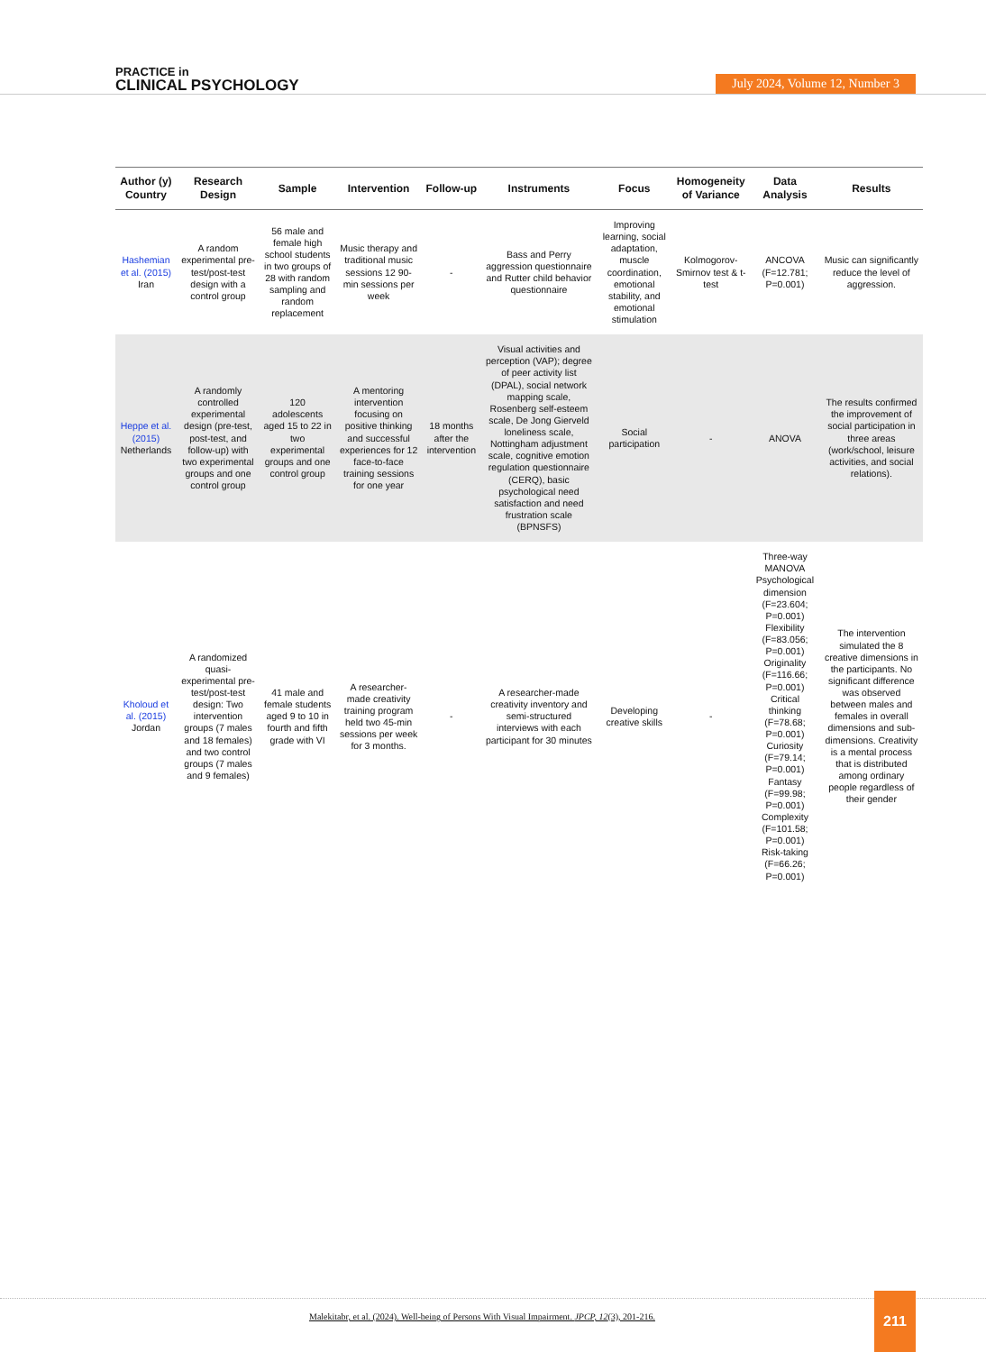PRACTICE in
CLINICAL PSYCHOLOGY
July 2024, Volume 12, Number 3
| Author (y) Country | Research Design | Sample | Intervention | Follow-up | Instruments | Focus | Homogeneity of Variance | Data Analysis | Results |
| --- | --- | --- | --- | --- | --- | --- | --- | --- | --- |
| Hashemian et al. (2015) Iran | A random experimental pre-test/post-test design with a control group | 56 male and female high school students in two groups of 28 with random sampling and random replacement | Music therapy and traditional music sessions 12 90-min sessions per week | - | Bass and Perry aggression questionnaire and Rutter child behavior questionnaire | Improving learning, social adaptation, muscle coordination, emotional stability, and emotional stimulation | Kolmogorov-Smirnov test & t-test | ANCOVA (F=12.781; P=0.001) | Music can significantly reduce the level of aggression. |
| Heppe et al. (2015) Netherlands | A randomly controlled experimental design (pre-test, post-test, and follow-up) with two experimental groups and one control group | 120 adolescents aged 15 to 22 in two experimental groups and one control group | A mentoring intervention focusing on positive thinking and successful experiences for 12 face-to-face training sessions for one year | 18 months after the intervention | Visual activities and perception (VAP); degree of peer activity list (DPAL), social network mapping scale, Rosenberg self-esteem scale, De Jong Gierveld loneliness scale, Nottingham adjustment scale, cognitive emotion regulation questionnaire (CERQ), basic psychological need satisfaction and need frustration scale (BPNSFS) | Social participation | - | ANOVA | The results confirmed the improvement of social participation in three areas (work/school, leisure activities, and social relations). |
| Kholoud et al. (2015) Jordan | A randomized quasi-experimental pre-test/post-test design: Two intervention groups (7 males and 18 females) and two control groups (7 males and 9 females) | 41 male and female students aged 9 to 10 in fourth and fifth grade with VI | A researcher-made creativity training program held two 45-min sessions per week for 3 months. | - | A researcher-made creativity inventory and semi-structured interviews with each participant for 30 minutes | Developing creative skills | - | Three-way MANOVA Psychological dimension (F=23.604; P=0.001) Flexibility (F=83.056; P=0.001) Originality (F=116.66; P=0.001) Critical thinking (F=78.68; P=0.001) Curiosity (F=79.14; P=0.001) Fantasy (F=99.98; P=0.001) Complexity (F=101.58; P=0.001) Risk-taking (F=66.26; P=0.001) | The intervention simulated the 8 creative dimensions in the participants. No significant difference was observed between males and females in overall dimensions and sub-dimensions. Creativity is a mental process that is distributed among ordinary people regardless of their gender |
Malekitabr, et al. (2024). Well-being of Persons With Visual Impairment. JPCP, 12(3), 201-216.
211